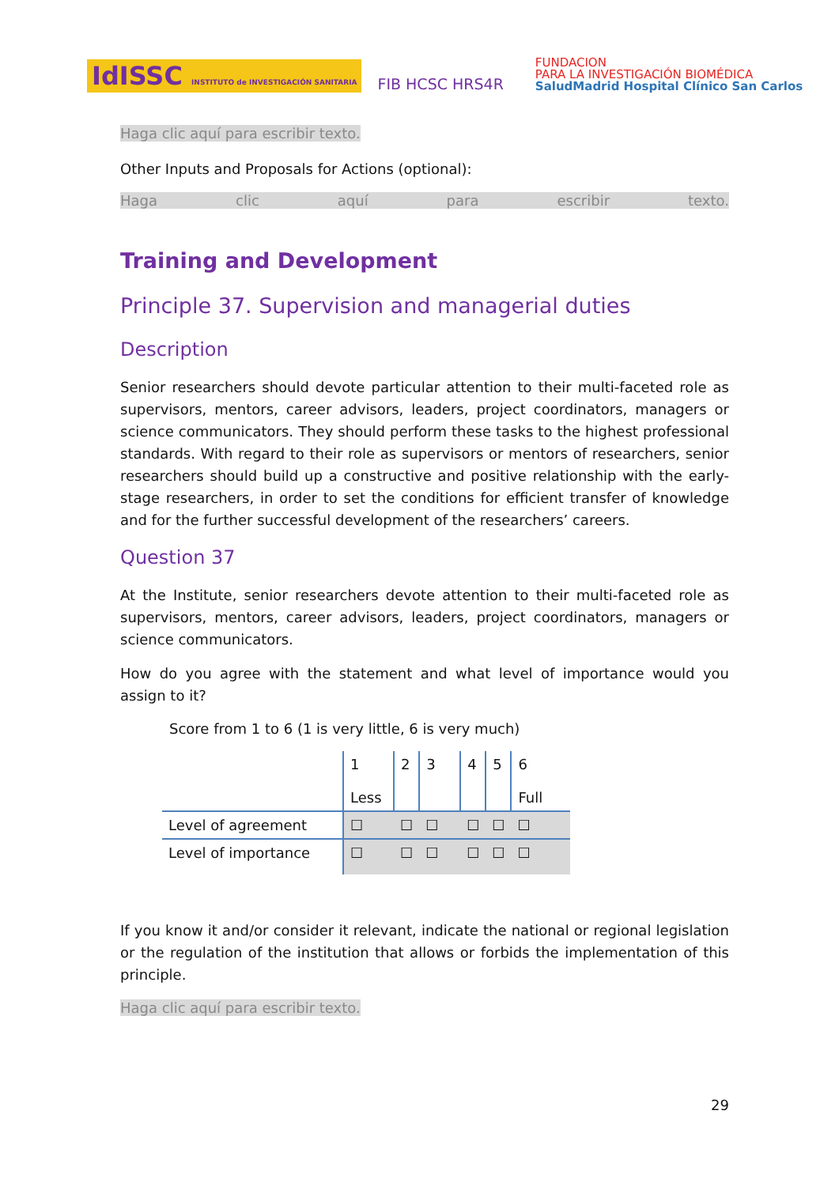IdISSC INSTITUTO de INVESTIGACIÓN SANITARIA
FIB HCSC HRS4R
FUNDACION
PARA LA INVESTIGACIÓN BIOMÉDICA
SaludMadrid Hospital Clínico San Carlos
Haga clic aquí para escribir texto.
Other Inputs and Proposals for Actions (optional):
Haga clic aquí para escribir texto.
Training and Development
Principle 37. Supervision and managerial duties
Description
Senior researchers should devote particular attention to their multi-faceted role as supervisors, mentors, career advisors, leaders, project coordinators, managers or science communicators. They should perform these tasks to the highest professional standards. With regard to their role as supervisors or mentors of researchers, senior researchers should build up a constructive and positive relationship with the early-stage researchers, in order to set the conditions for efficient transfer of knowledge and for the further successful development of the researchers’ careers.
Question 37
At the Institute, senior researchers devote attention to their multi-faceted role as supervisors, mentors, career advisors, leaders, project coordinators, managers or science communicators.
How do you agree with the statement and what level of importance would you assign to it?
Score from 1 to 6 (1 is very little, 6 is very much)
| | 1 Less | 2 | 3 | 4 | 5 | 6 Full |
| Level of agreement | ☐ | ☐ | ☐ | ☐ | ☐ | ☐ |
| Level of importance | ☐ | ☐ | ☐ | ☐ | ☐ | ☐ |
If you know it and/or consider it relevant, indicate the national or regional legislation or the regulation of the institution that allows or forbids the implementation of this principle.
Haga clic aquí para escribir texto.
29